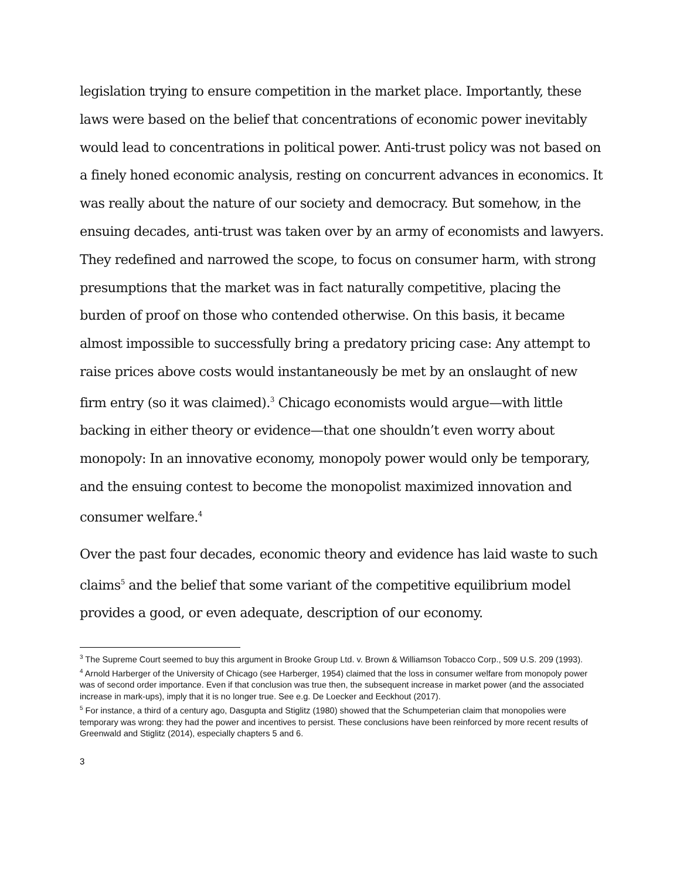legislation trying to ensure competition in the market place. Importantly, these laws were based on the belief that concentrations of economic power inevitably would lead to concentrations in political power. Anti-trust policy was not based on a finely honed economic analysis, resting on concurrent advances in economics. It was really about the nature of our society and democracy. But somehow, in the ensuing decades, anti-trust was taken over by an army of economists and lawyers. They redefined and narrowed the scope, to focus on consumer harm, with strong presumptions that the market was in fact naturally competitive, placing the burden of proof on those who contended otherwise. On this basis, it became almost impossible to successfully bring a predatory pricing case: Any attempt to raise prices above costs would instantaneously be met by an onslaught of new firm entry (so it was claimed).<sup>3</sup> Chicago economists would argue—with little backing in either theory or evidence—that one shouldn’t even worry about monopoly: In an innovative economy, monopoly power would only be temporary, and the ensuing contest to become the monopolist maximized innovation and consumer welfare.<sup>4</sup>
Over the past four decades, economic theory and evidence has laid waste to such claims<sup>5</sup> and the belief that some variant of the competitive equilibrium model provides a good, or even adequate, description of our economy.
<sup>3</sup> The Supreme Court seemed to buy this argument in Brooke Group Ltd. v. Brown & Williamson Tobacco Corp., 509 U.S. 209 (1993).
<sup>4</sup> Arnold Harberger of the University of Chicago (see Harberger, 1954) claimed that the loss in consumer welfare from monopoly power was of second order importance. Even if that conclusion was true then, the subsequent increase in market power (and the associated increase in mark-ups), imply that it is no longer true. See e.g. De Loecker and Eeckhout (2017).
<sup>5</sup> For instance, a third of a century ago, Dasgupta and Stiglitz (1980) showed that the Schumpeterian claim that monopolies were temporary was wrong: they had the power and incentives to persist. These conclusions have been reinforced by more recent results of Greenwald and Stiglitz (2014), especially chapters 5 and 6.
3